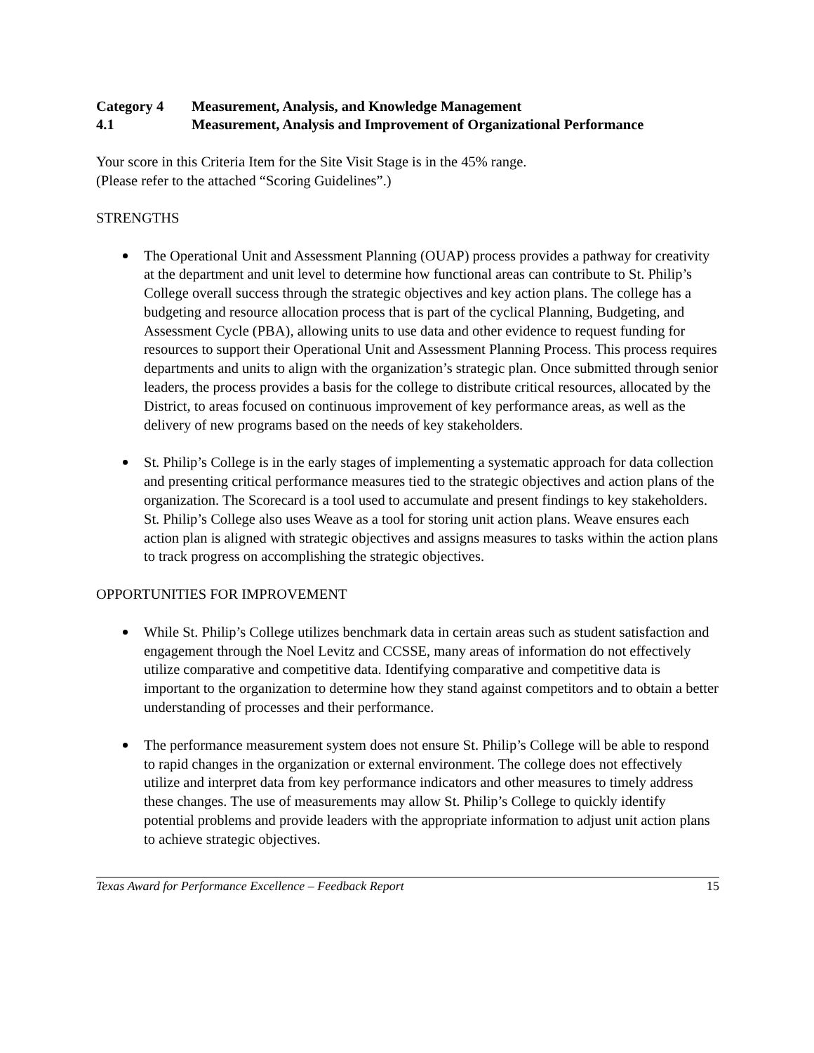Category 4 Measurement, Analysis, and Knowledge Management
4.1 Measurement, Analysis and Improvement of Organizational Performance
Your score in this Criteria Item for the Site Visit Stage is in the 45% range.
(Please refer to the attached “Scoring Guidelines”.)
STRENGTHS
The Operational Unit and Assessment Planning (OUAP) process provides a pathway for creativity at the department and unit level to determine how functional areas can contribute to St. Philip’s College overall success through the strategic objectives and key action plans. The college has a budgeting and resource allocation process that is part of the cyclical Planning, Budgeting, and Assessment Cycle (PBA), allowing units to use data and other evidence to request funding for resources to support their Operational Unit and Assessment Planning Process. This process requires departments and units to align with the organization’s strategic plan. Once submitted through senior leaders, the process provides a basis for the college to distribute critical resources, allocated by the District, to areas focused on continuous improvement of key performance areas, as well as the delivery of new programs based on the needs of key stakeholders.
St. Philip’s College is in the early stages of implementing a systematic approach for data collection and presenting critical performance measures tied to the strategic objectives and action plans of the organization. The Scorecard is a tool used to accumulate and present findings to key stakeholders. St. Philip’s College also uses Weave as a tool for storing unit action plans. Weave ensures each action plan is aligned with strategic objectives and assigns measures to tasks within the action plans to track progress on accomplishing the strategic objectives.
OPPORTUNITIES FOR IMPROVEMENT
While St. Philip’s College utilizes benchmark data in certain areas such as student satisfaction and engagement through the Noel Levitz and CCSSE, many areas of information do not effectively utilize comparative and competitive data. Identifying comparative and competitive data is important to the organization to determine how they stand against competitors and to obtain a better understanding of processes and their performance.
The performance measurement system does not ensure St. Philip’s College will be able to respond to rapid changes in the organization or external environment. The college does not effectively utilize and interpret data from key performance indicators and other measures to timely address these changes. The use of measurements may allow St. Philip’s College to quickly identify potential problems and provide leaders with the appropriate information to adjust unit action plans to achieve strategic objectives.
Texas Award for Performance Excellence – Feedback Report 15